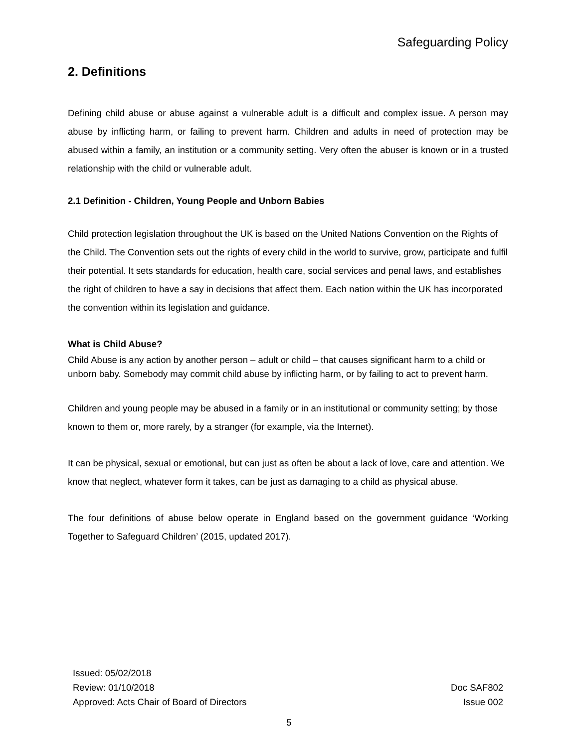Safeguarding Policy
2. Definitions
Defining child abuse or abuse against a vulnerable adult is a difficult and complex issue. A person may abuse by inflicting harm, or failing to prevent harm. Children and adults in need of protection may be abused within a family, an institution or a community setting. Very often the abuser is known or in a trusted relationship with the child or vulnerable adult.
2.1 Definition - Children, Young People and Unborn Babies
Child protection legislation throughout the UK is based on the United Nations Convention on the Rights of the Child. The Convention sets out the rights of every child in the world to survive, grow, participate and fulfil their potential. It sets standards for education, health care, social services and penal laws, and establishes the right of children to have a say in decisions that affect them. Each nation within the UK has incorporated the convention within its legislation and guidance.
What is Child Abuse?
Child Abuse is any action by another person – adult or child – that causes significant harm to a child or unborn baby. Somebody may commit child abuse by inflicting harm, or by failing to act to prevent harm.
Children and young people may be abused in a family or in an institutional or community setting; by those known to them or, more rarely, by a stranger (for example, via the Internet).
It can be physical, sexual or emotional, but can just as often be about a lack of love, care and attention. We know that neglect, whatever form it takes, can be just as damaging to a child as physical abuse.
The four definitions of abuse below operate in England based on the government guidance ‘Working Together to Safeguard Children’ (2015, updated 2017).
Issued: 05/02/2018
Review: 01/10/2018
Approved: Acts Chair of Board of Directors
Doc SAF802
Issue 002
5